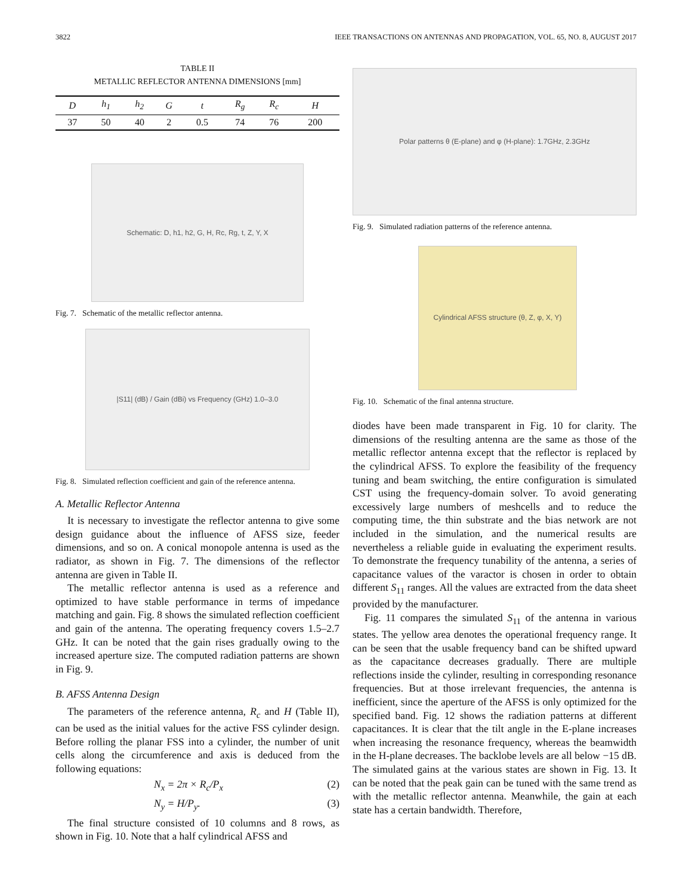3822 IEEE TRANSACTIONS ON ANTENNAS AND PROPAGATION, VOL. 65, NO. 8, AUGUST 2017
TABLE II
METALLIC REFLECTOR ANTENNA DIMENSIONS [mm]
| D | h<sub>1</sub> | h<sub>2</sub> | G | t | R<sub>g</sub> | R<sub>c</sub> | H |
| --- | --- | --- | --- | --- | --- | --- | --- |
| 37 | 50 | 40 | 2 | 0.5 | 74 | 76 | 200 |
Schematic: D, h1, h2, G, H, Rc, Rg, t, Z, Y, X
Fig. 7. Schematic of the metallic reflector antenna.
|S11| (dB) / Gain (dBi) vs Frequency (GHz) 1.0–3.0
Fig. 8. Simulated reflection coefficient and gain of the reference antenna.
A. Metallic Reflector Antenna
It is necessary to investigate the reflector antenna to give some design guidance about the influence of AFSS size, feeder dimensions, and so on. A conical monopole antenna is used as the radiator, as shown in Fig. 7. The dimensions of the reflector antenna are given in Table II.
The metallic reflector antenna is used as a reference and optimized to have stable performance in terms of impedance matching and gain. Fig. 8 shows the simulated reflection coefficient and gain of the antenna. The operating frequency covers 1.5–2.7 GHz. It can be noted that the gain rises gradually owing to the increased aperture size. The computed radiation patterns are shown in Fig. 9.
B. AFSS Antenna Design
The parameters of the reference antenna, R<sub>c</sub> and H (Table II), can be used as the initial values for the active FSS cylinder design. Before rolling the planar FSS into a cylinder, the number of unit cells along the circumference and axis is deduced from the following equations:
N<sub>x</sub> = 2π × R<sub>c</sub>/P<sub>x</sub> (2)
N<sub>y</sub> = H/P<sub>y</sub>. (3)
The final structure consisted of 10 columns and 8 rows, as shown in Fig. 10. Note that a half cylindrical AFSS and
Polar patterns θ (E-plane) and φ (H-plane): 1.7GHz, 2.3GHz
Fig. 9. Simulated radiation patterns of the reference antenna.
Cylindrical AFSS structure (θ, Z, φ, X, Y)
Fig. 10. Schematic of the final antenna structure.
diodes have been made transparent in Fig. 10 for clarity. The dimensions of the resulting antenna are the same as those of the metallic reflector antenna except that the reflector is replaced by the cylindrical AFSS. To explore the feasibility of the frequency tuning and beam switching, the entire configuration is simulated CST using the frequency-domain solver. To avoid generating excessively large numbers of meshcells and to reduce the computing time, the thin substrate and the bias network are not included in the simulation, and the numerical results are nevertheless a reliable guide in evaluating the experiment results. To demonstrate the frequency tunability of the antenna, a series of capacitance values of the varactor is chosen in order to obtain different S<sub>11</sub> ranges. All the values are extracted from the data sheet provided by the manufacturer.
Fig. 11 compares the simulated S<sub>11</sub> of the antenna in various states. The yellow area denotes the operational frequency range. It can be seen that the usable frequency band can be shifted upward as the capacitance decreases gradually. There are multiple reflections inside the cylinder, resulting in corresponding resonance frequencies. But at those irrelevant frequencies, the antenna is inefficient, since the aperture of the AFSS is only optimized for the specified band. Fig. 12 shows the radiation patterns at different capacitances. It is clear that the tilt angle in the E-plane increases when increasing the resonance frequency, whereas the beamwidth in the H-plane decreases. The backlobe levels are all below −15 dB. The simulated gains at the various states are shown in Fig. 13. It can be noted that the peak gain can be tuned with the same trend as with the metallic reflector antenna. Meanwhile, the gain at each state has a certain bandwidth. Therefore,